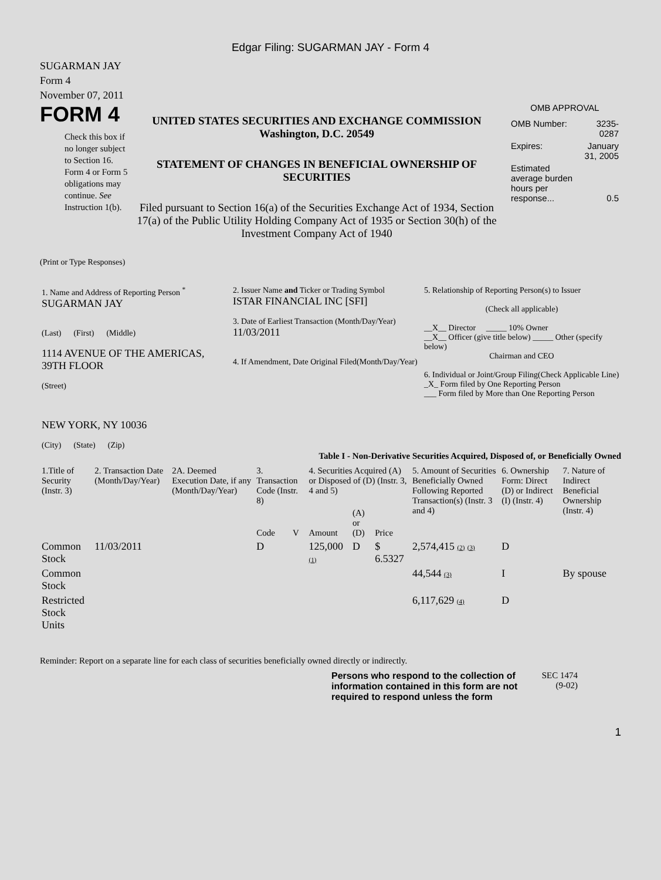Edgar Filing: SUGARMAN JAY - Form 4
SUGARMAN JAY
Form 4
November 07, 2011
FORM 4
Check this box if no longer subject to Section 16. Form 4 or Form 5 obligations may continue. See Instruction 1(b).
UNITED STATES SECURITIES AND EXCHANGE COMMISSION
Washington, D.C. 20549
STATEMENT OF CHANGES IN BENEFICIAL OWNERSHIP OF SECURITIES
Filed pursuant to Section 16(a) of the Securities Exchange Act of 1934, Section 17(a) of the Public Utility Holding Company Act of 1935 or Section 30(h) of the Investment Company Act of 1940
OMB APPROVAL
| OMB Number: | 3235-0287 |
| Expires: | January 31, 2005 |
| Estimated average burden hours per response... | 0.5 |
(Print or Type Responses)
| 1. Name and Address of Reporting Person <sup>*</sup> SUGARMAN JAY (Last) (First) (Middle) 1114 AVENUE OF THE AMERICAS, 39TH FLOOR (Street) NEW YORK, NY 10036 (City) (State) (Zip) | 2. Issuer Name and Ticker or Trading Symbol ISTAR FINANCIAL INC [SFI] 3. Date of Earliest Transaction (Month/Day/Year) 11/03/2011 4. If Amendment, Date Original Filed(Month/Day/Year) | 5. Relationship of Reporting Person(s) to Issuer (Check all applicable) __X__ Director _____ 10% Owner __X__ Officer (give title below) _____ Other (specify below) Chairman and CEO 6. Individual or Joint/Group Filing(Check Applicable Line) _X_ Form filed by One Reporting Person ___ Form filed by More than One Reporting Person |
Table I - Non-Derivative Securities Acquired, Disposed of, or Beneficially Owned
| 1.Title of Security (Instr. 3) | 2. Transaction Date (Month/Day/Year) | 2A. Deemed Execution Date, if any (Month/Day/Year) | 3. Transaction Code (Instr. 8) | | 4. Securities Acquired (A) or Disposed of (D) (Instr. 3, 4 and 5) | | | 5. Amount of Securities Beneficially Owned Following Reported Transaction(s) (Instr. 3 and 4) | 6. Ownership Form: Direct (D) or Indirect (I) (Instr. 4) | 7. Nature of Indirect Beneficial Ownership (Instr. 4) |
| --- | --- | --- | --- | --- | --- | --- | --- | --- | --- | --- |
| | | | Code | V | Amount | (A) or (D) | Price | | | |
| Common Stock | 11/03/2011 | | D | | 125,000 (1) | D | $ 6.5327 | 2,574,415 (2) (3) | D | |
| Common Stock | | | | | | | | 44,544 (3) | I | By spouse |
| Restricted Stock Units | | | | | | | | 6,117,629 (4) | D | |
Reminder: Report on a separate line for each class of securities beneficially owned directly or indirectly.
Persons who respond to the collection of information contained in this form are not required to respond unless the form
SEC 1474 (9-02)
1